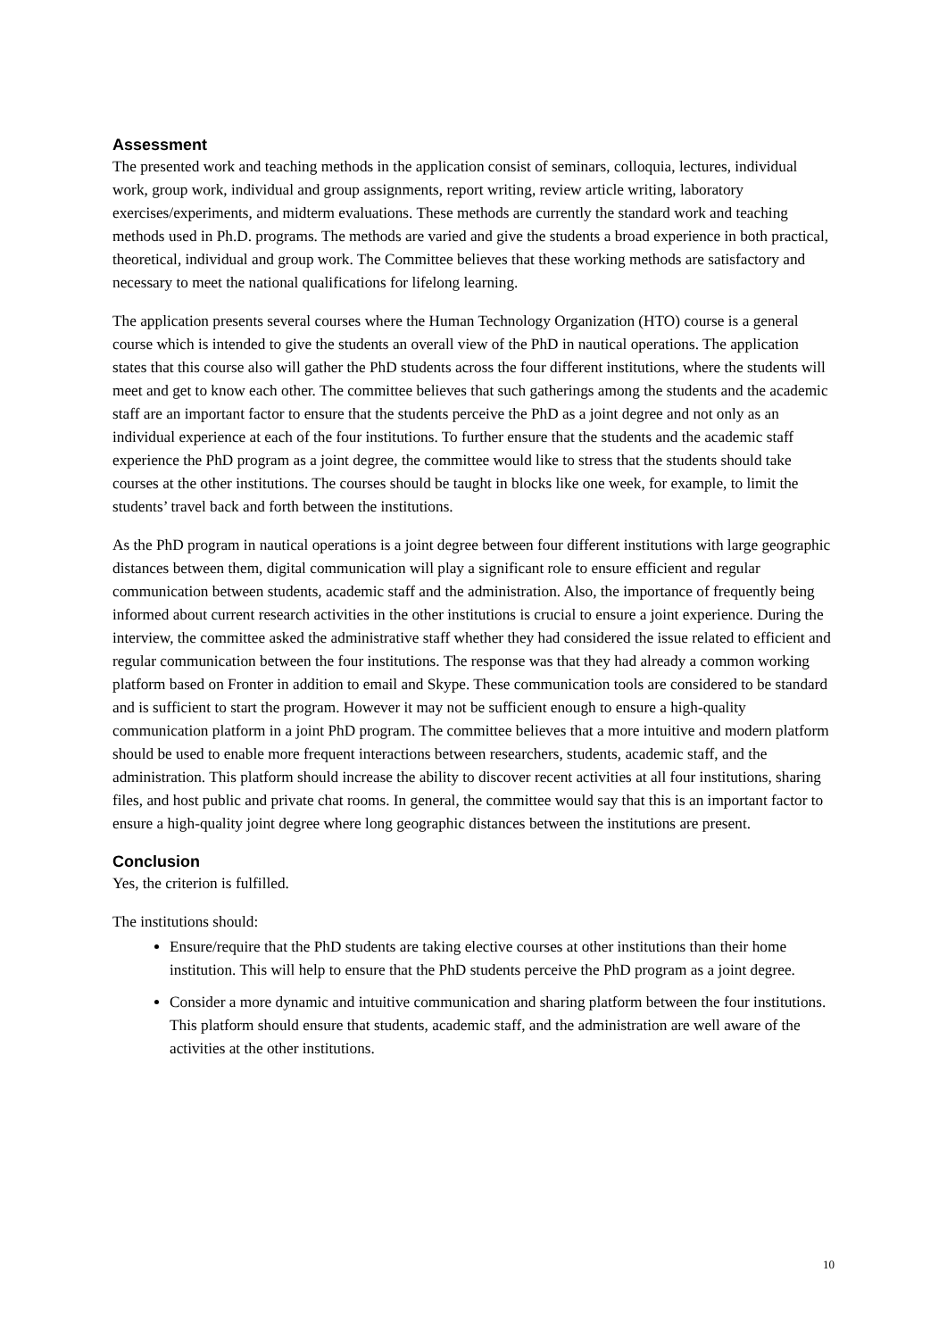Assessment
The presented work and teaching methods in the application consist of seminars, colloquia, lectures, individual work, group work, individual and group assignments, report writing, review article writing, laboratory exercises/experiments, and midterm evaluations. These methods are currently the standard work and teaching methods used in Ph.D. programs. The methods are varied and give the students a broad experience in both practical, theoretical, individual and group work. The Committee believes that these working methods are satisfactory and necessary to meet the national qualifications for lifelong learning.
The application presents several courses where the Human Technology Organization (HTO) course is a general course which is intended to give the students an overall view of the PhD in nautical operations. The application states that this course also will gather the PhD students across the four different institutions, where the students will meet and get to know each other. The committee believes that such gatherings among the students and the academic staff are an important factor to ensure that the students perceive the PhD as a joint degree and not only as an individual experience at each of the four institutions. To further ensure that the students and the academic staff experience the PhD program as a joint degree, the committee would like to stress that the students should take courses at the other institutions. The courses should be taught in blocks like one week, for example, to limit the students’ travel back and forth between the institutions.
As the PhD program in nautical operations is a joint degree between four different institutions with large geographic distances between them, digital communication will play a significant role to ensure efficient and regular communication between students, academic staff and the administration. Also, the importance of frequently being informed about current research activities in the other institutions is crucial to ensure a joint experience. During the interview, the committee asked the administrative staff whether they had considered the issue related to efficient and regular communication between the four institutions. The response was that they had already a common working platform based on Fronter in addition to email and Skype. These communication tools are considered to be standard and is sufficient to start the program. However it may not be sufficient enough to ensure a high-quality communication platform in a joint PhD program. The committee believes that a more intuitive and modern platform should be used to enable more frequent interactions between researchers, students, academic staff, and the administration. This platform should increase the ability to discover recent activities at all four institutions, sharing files, and host public and private chat rooms. In general, the committee would say that this is an important factor to ensure a high-quality joint degree where long geographic distances between the institutions are present.
Conclusion
Yes, the criterion is fulfilled.
The institutions should:
Ensure/require that the PhD students are taking elective courses at other institutions than their home institution. This will help to ensure that the PhD students perceive the PhD program as a joint degree.
Consider a more dynamic and intuitive communication and sharing platform between the four institutions. This platform should ensure that students, academic staff, and the administration are well aware of the activities at the other institutions.
10